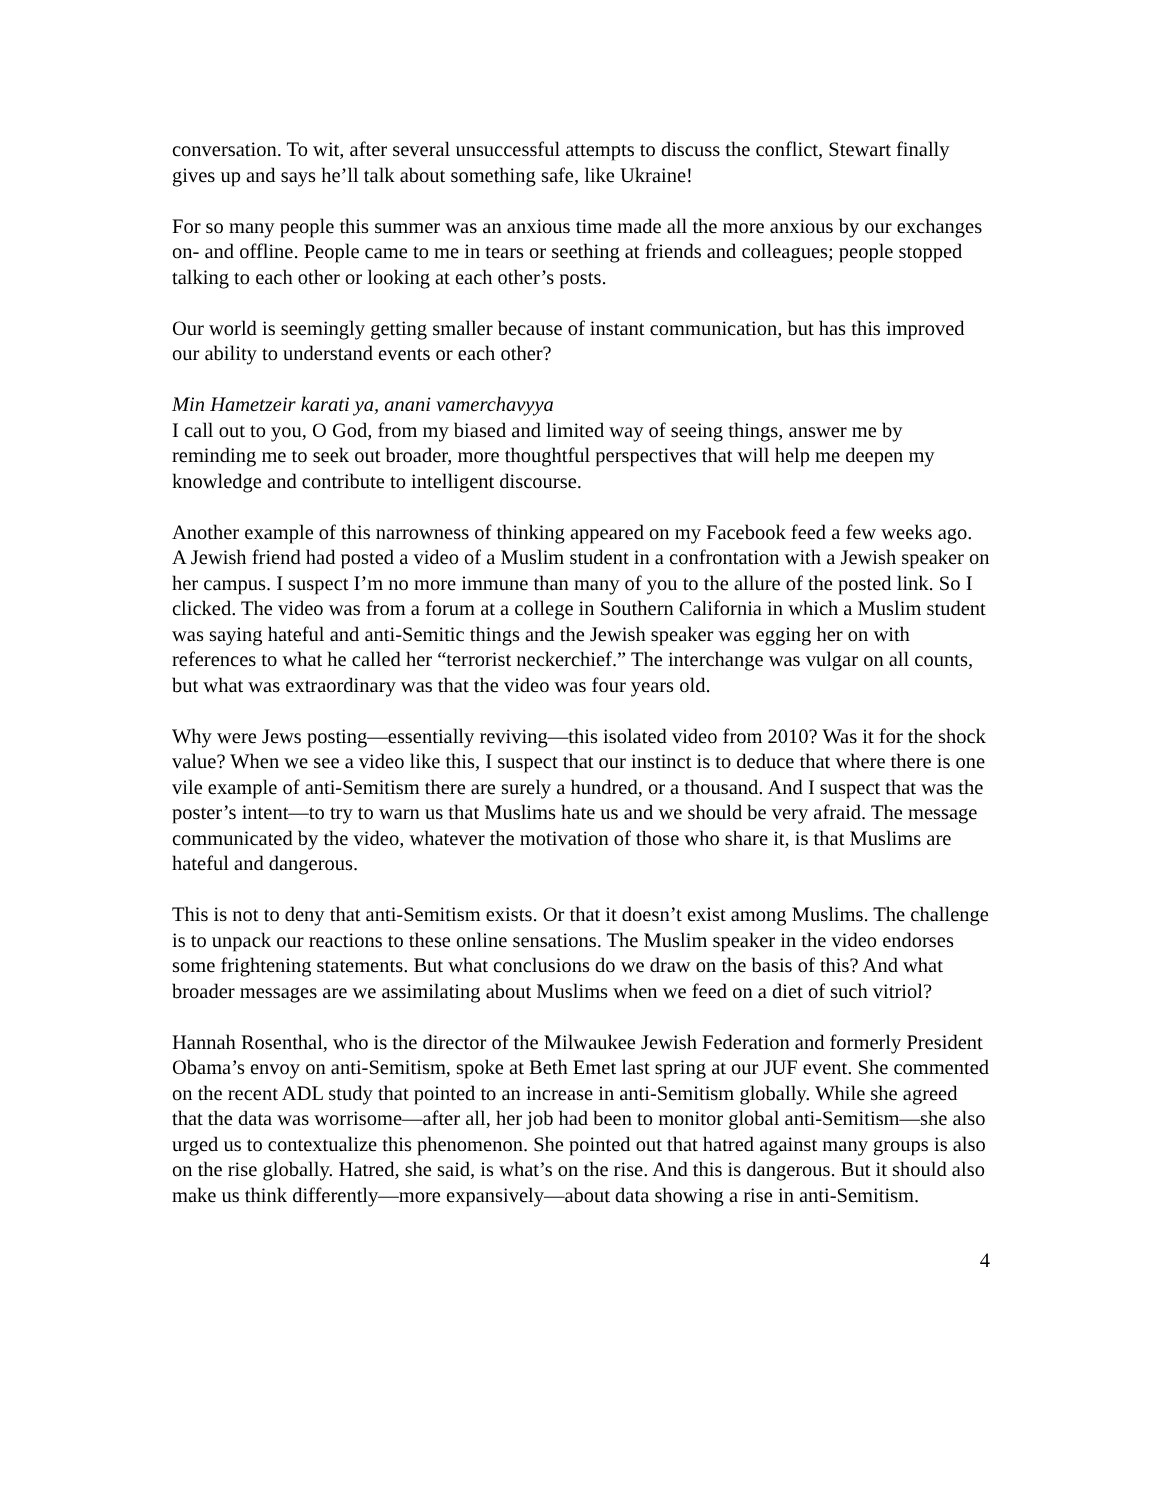conversation. To wit, after several unsuccessful attempts to discuss the conflict, Stewart finally gives up and says he’ll talk about something safe, like Ukraine!
For so many people this summer was an anxious time made all the more anxious by our exchanges on- and offline. People came to me in tears or seething at friends and colleagues; people stopped talking to each other or looking at each other’s posts.
Our world is seemingly getting smaller because of instant communication, but has this improved our ability to understand events or each other?
Min Hametzeir karati ya, anani vamerchavyya
I call out to you, O God, from my biased and limited way of seeing things, answer me by reminding me to seek out broader, more thoughtful perspectives that will help me deepen my knowledge and contribute to intelligent discourse.
Another example of this narrowness of thinking appeared on my Facebook feed a few weeks ago. A Jewish friend had posted a video of a Muslim student in a confrontation with a Jewish speaker on her campus. I suspect I’m no more immune than many of you to the allure of the posted link. So I clicked. The video was from a forum at a college in Southern California in which a Muslim student was saying hateful and anti-Semitic things and the Jewish speaker was egging her on with references to what he called her “terrorist neckerchief.” The interchange was vulgar on all counts, but what was extraordinary was that the video was four years old.
Why were Jews posting—essentially reviving—this isolated video from 2010? Was it for the shock value? When we see a video like this, I suspect that our instinct is to deduce that where there is one vile example of anti-Semitism there are surely a hundred, or a thousand. And I suspect that was the poster’s intent—to try to warn us that Muslims hate us and we should be very afraid. The message communicated by the video, whatever the motivation of those who share it, is that Muslims are hateful and dangerous.
This is not to deny that anti-Semitism exists. Or that it doesn’t exist among Muslims. The challenge is to unpack our reactions to these online sensations. The Muslim speaker in the video endorses some frightening statements. But what conclusions do we draw on the basis of this? And what broader messages are we assimilating about Muslims when we feed on a diet of such vitriol?
Hannah Rosenthal, who is the director of the Milwaukee Jewish Federation and formerly President Obama’s envoy on anti-Semitism, spoke at Beth Emet last spring at our JUF event. She commented on the recent ADL study that pointed to an increase in anti-Semitism globally. While she agreed that the data was worrisome—after all, her job had been to monitor global anti-Semitism—she also urged us to contextualize this phenomenon. She pointed out that hatred against many groups is also on the rise globally. Hatred, she said, is what’s on the rise. And this is dangerous. But it should also make us think differently—more expansively—about data showing a rise in anti-Semitism.
4